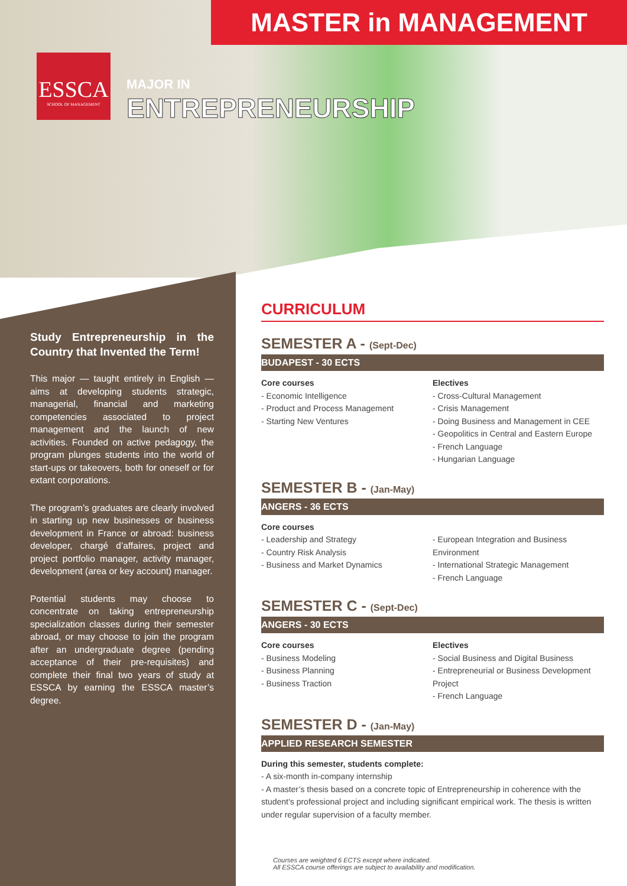MASTER in MANAGEMENT
ESSCA
SCHOOL OF MANAGEMENT
MAJOR IN
ENTREPRENEURSHIP
Study Entrepreneurship in the Country that Invented the Term!
This major — taught entirely in English — aims at developing students strategic, managerial, financial and marketing competencies associated to project management and the launch of new activities. Founded on active pedagogy, the program plunges students into the world of start-ups or takeovers, both for oneself or for extant corporations.
The program’s graduates are clearly involved in starting up new businesses or business development in France or abroad: business developer, chargé d’affaires, project and project portfolio manager, activity manager, development (area or key account) manager.
Potential students may choose to concentrate on taking entrepreneurship specialization classes during their semester abroad, or may choose to join the program after an undergraduate degree (pending acceptance of their pre-requisites) and complete their final two years of study at ESSCA by earning the ESSCA master’s degree.
CURRICULUM
SEMESTER A - (Sept-Dec)
BUDAPEST - 30 ECTS
Core courses
- Economic Intelligence
- Product and Process Management
- Starting New Ventures
Electives
- Cross-Cultural Management
- Crisis Management
- Doing Business and Management in CEE
- Geopolitics in Central and Eastern Europe
- French Language
- Hungarian Language
SEMESTER B - (Jan-May)
ANGERS - 36 ECTS
Core courses
- Leadership and Strategy
- Country Risk Analysis
- Business and Market Dynamics
- European Integration and Business Environment
- International Strategic Management
- French Language
SEMESTER C - (Sept-Dec)
ANGERS - 30 ECTS
Core courses
- Business Modeling
- Business Planning
- Business Traction
Electives
- Social Business and Digital Business
- Entrepreneurial or Business Development Project
- French Language
SEMESTER D - (Jan-May)
APPLIED RESEARCH SEMESTER
During this semester, students complete:
- A six-month in-company internship
- A master’s thesis based on a concrete topic of Entrepreneurship in coherence with the student’s professional project and including significant empirical work. The thesis is written under regular supervision of a faculty member.
Courses are weighted 6 ECTS except where indicated.
All ESSCA course offerings are subject to availability and modification.